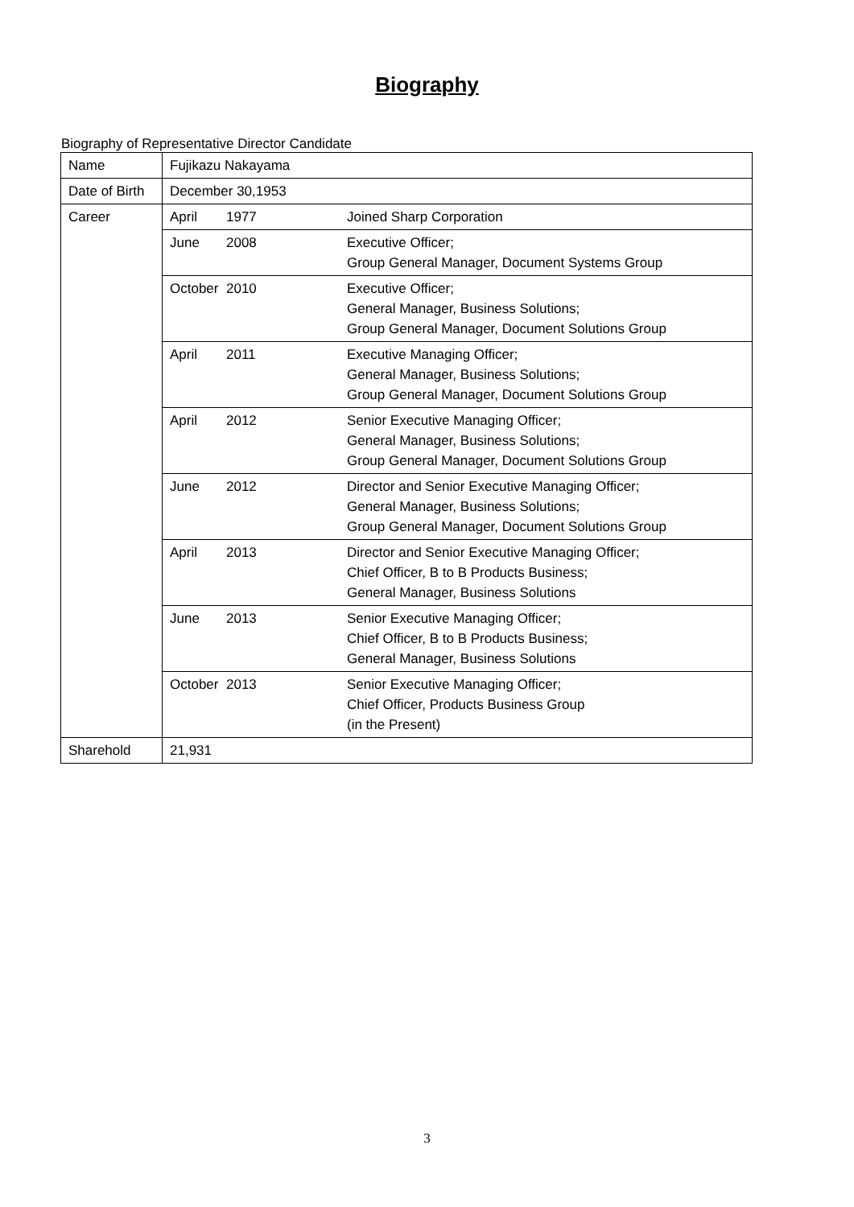Biography
Biography of Representative Director Candidate
| Name | Fujikazu Nakayama |
| Date of Birth | December 30,1953 |
| Career | April 1977 Joined Sharp Corporation |
| | June 2008 Executive Officer; Group General Manager, Document Systems Group |
| | October 2010 Executive Officer; General Manager, Business Solutions; Group General Manager, Document Solutions Group |
| | April 2011 Executive Managing Officer; General Manager, Business Solutions; Group General Manager, Document Solutions Group |
| | April 2012 Senior Executive Managing Officer; General Manager, Business Solutions; Group General Manager, Document Solutions Group |
| | June 2012 Director and Senior Executive Managing Officer; General Manager, Business Solutions; Group General Manager, Document Solutions Group |
| | April 2013 Director and Senior Executive Managing Officer; Chief Officer, B to B Products Business; General Manager, Business Solutions |
| | June 2013 Senior Executive Managing Officer; Chief Officer, B to B Products Business; General Manager, Business Solutions |
| | October 2013 Senior Executive Managing Officer; Chief Officer, Products Business Group (in the Present) |
| Sharehold | 21,931 |
3